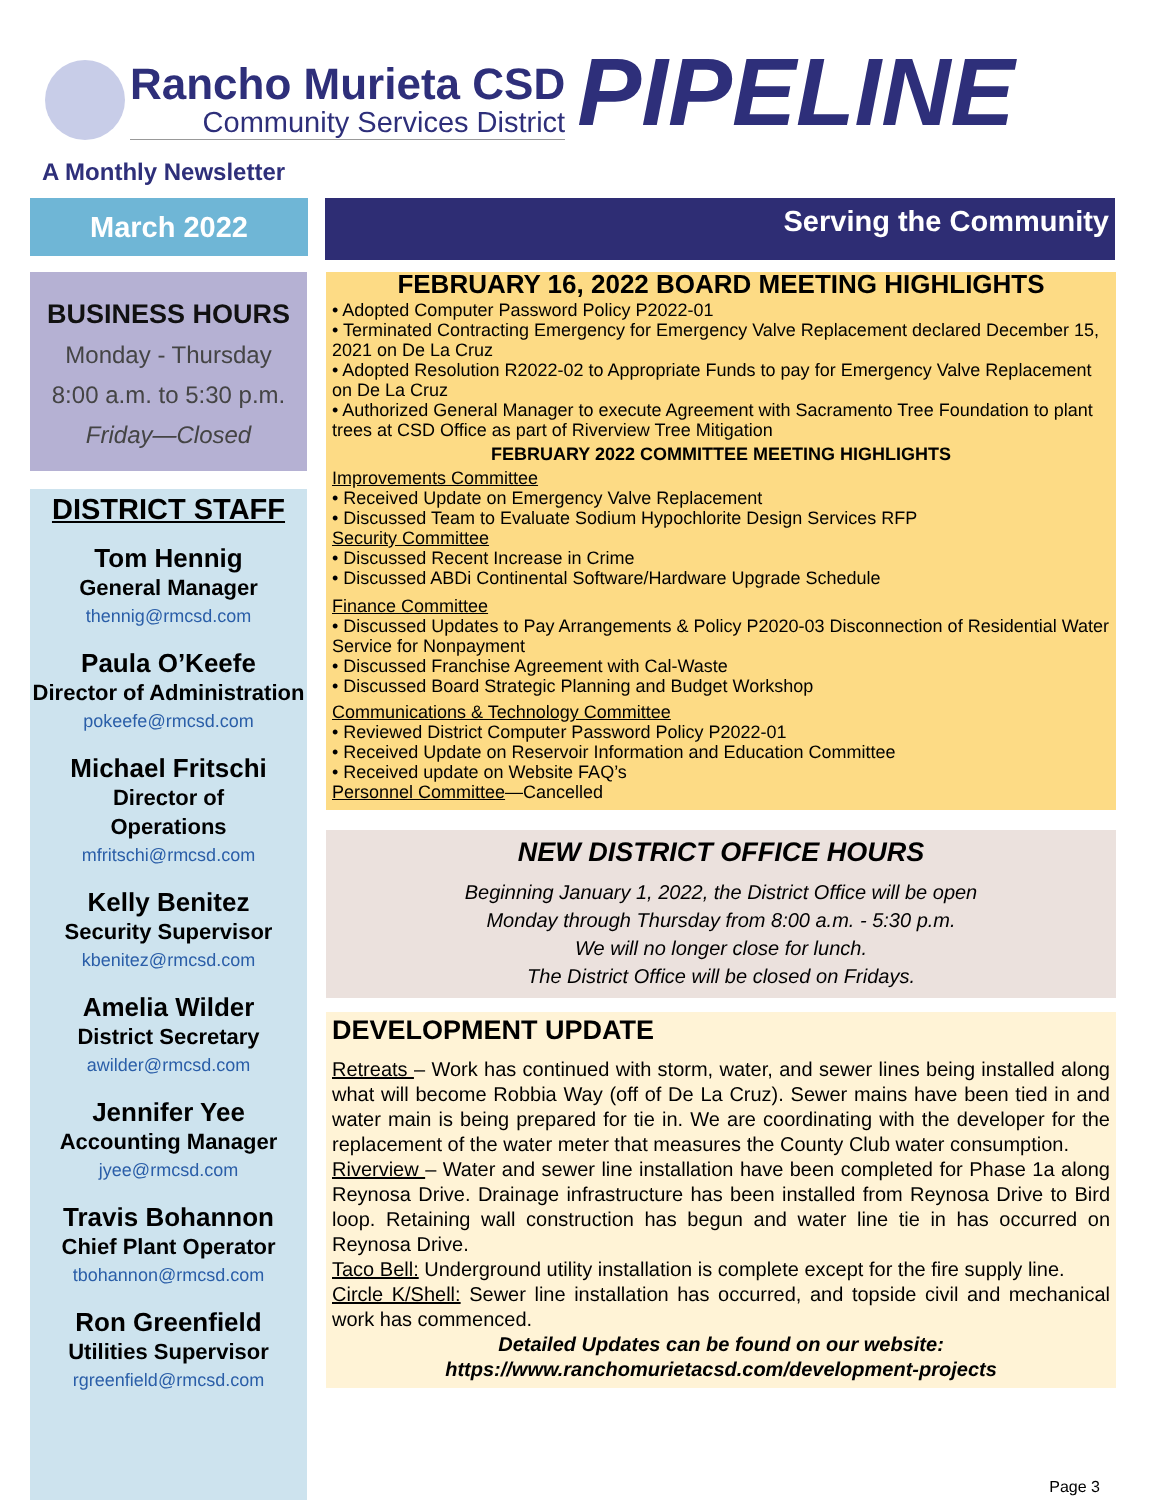Rancho Murieta CSD
Community Services District
PIPELINE
A Monthly Newsletter
March 2022
Serving the Community
BUSINESS HOURS
Monday - Thursday
8:00 a.m. to 5:30 p.m.
Friday—Closed
DISTRICT STAFF
Tom Hennig
General Manager
thennig@rmcsd.com
Paula O’Keefe
Director of Administration
pokeefe@rmcsd.com
Michael Fritschi
Director of
Operations
mfritschi@rmcsd.com
Kelly Benitez
Security Supervisor
kbenitez@rmcsd.com
Amelia Wilder
District Secretary
awilder@rmcsd.com
Jennifer Yee
Accounting Manager
jyee@rmcsd.com
Travis Bohannon
Chief Plant Operator
tbohannon@rmcsd.com
Ron Greenfield
Utilities Supervisor
rgreenfield@rmcsd.com
FEBRUARY 16, 2022 BOARD MEETING HIGHLIGHTS
• Adopted Computer Password Policy P2022-01
• Terminated Contracting Emergency for Emergency Valve Replacement declared December 15, 2021 on De La Cruz
• Adopted Resolution R2022-02 to Appropriate Funds to pay for Emergency Valve Replacement on De La Cruz
• Authorized General Manager to execute Agreement with Sacramento Tree Foundation to plant trees at CSD Office as part of Riverview Tree Mitigation
FEBRUARY 2022 COMMITTEE MEETING HIGHLIGHTS
Improvements Committee
• Received Update on Emergency Valve Replacement
• Discussed Team to Evaluate Sodium Hypochlorite Design Services RFP
Security Committee
• Discussed Recent Increase in Crime
• Discussed ABDi Continental Software/Hardware Upgrade Schedule
Finance Committee
• Discussed Updates to Pay Arrangements & Policy P2020-03 Disconnection of Residential Water Service for Nonpayment
• Discussed Franchise Agreement with Cal-Waste
• Discussed Board Strategic Planning and Budget Workshop
Communications & Technology Committee
• Reviewed District Computer Password Policy P2022-01
• Received Update on Reservoir Information and Education Committee
• Received update on Website FAQ’s
Personnel Committee—Cancelled
NEW DISTRICT OFFICE HOURS
Beginning January 1, 2022, the District Office will be open
Monday through Thursday from 8:00 a.m. - 5:30 p.m.
We will no longer close for lunch.
The District Office will be closed on Fridays.
DEVELOPMENT UPDATE
Retreats – Work has continued with storm, water, and sewer lines being installed along what will become Robbia Way (off of De La Cruz). Sewer mains have been tied in and water main is being prepared for tie in. We are coordinating with the developer for the replacement of the water meter that measures the County Club water consumption.
Riverview – Water and sewer line installation have been completed for Phase 1a along Reynosa Drive. Drainage infrastructure has been installed from Reynosa Drive to Bird loop. Retaining wall construction has begun and water line tie in has occurred on Reynosa Drive.
Taco Bell: Underground utility installation is complete except for the fire supply line.
Circle K/Shell: Sewer line installation has occurred, and topside civil and mechanical work has commenced.
Detailed Updates can be found on our website:
https://www.ranchomurietacsd.com/development-projects
Page 3